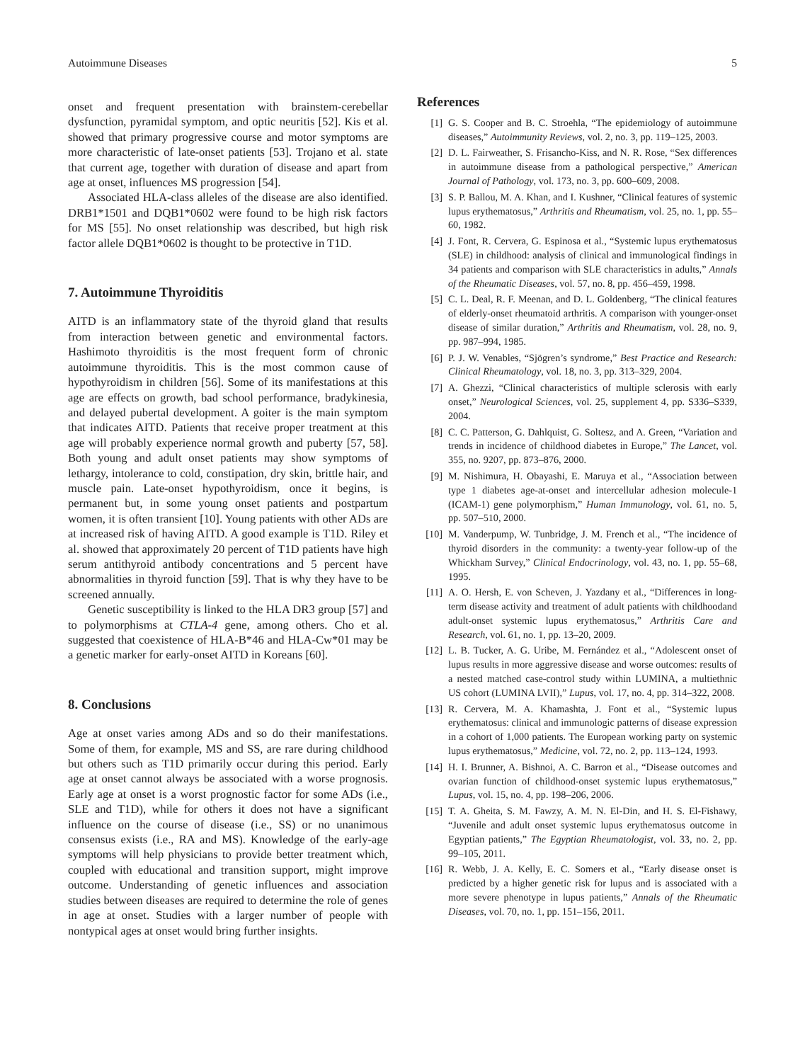Autoimmune Diseases 5
onset and frequent presentation with brainstem-cerebellar dysfunction, pyramidal symptom, and optic neuritis [52]. Kis et al. showed that primary progressive course and motor symptoms are more characteristic of late-onset patients [53]. Trojano et al. state that current age, together with duration of disease and apart from age at onset, influences MS progression [54].
Associated HLA-class alleles of the disease are also identified. DRB1*1501 and DQB1*0602 were found to be high risk factors for MS [55]. No onset relationship was described, but high risk factor allele DQB1*0602 is thought to be protective in T1D.
7. Autoimmune Thyroiditis
AITD is an inflammatory state of the thyroid gland that results from interaction between genetic and environmental factors. Hashimoto thyroiditis is the most frequent form of chronic autoimmune thyroiditis. This is the most common cause of hypothyroidism in children [56]. Some of its manifestations at this age are effects on growth, bad school performance, bradykinesia, and delayed pubertal development. A goiter is the main symptom that indicates AITD. Patients that receive proper treatment at this age will probably experience normal growth and puberty [57, 58]. Both young and adult onset patients may show symptoms of lethargy, intolerance to cold, constipation, dry skin, brittle hair, and muscle pain. Late-onset hypothyroidism, once it begins, is permanent but, in some young onset patients and postpartum women, it is often transient [10]. Young patients with other ADs are at increased risk of having AITD. A good example is T1D. Riley et al. showed that approximately 20 percent of T1D patients have high serum antithyroid antibody concentrations and 5 percent have abnormalities in thyroid function [59]. That is why they have to be screened annually.
Genetic susceptibility is linked to the HLA DR3 group [57] and to polymorphisms at CTLA-4 gene, among others. Cho et al. suggested that coexistence of HLA-B*46 and HLA-Cw*01 may be a genetic marker for early-onset AITD in Koreans [60].
8. Conclusions
Age at onset varies among ADs and so do their manifestations. Some of them, for example, MS and SS, are rare during childhood but others such as T1D primarily occur during this period. Early age at onset cannot always be associated with a worse prognosis. Early age at onset is a worst prognostic factor for some ADs (i.e., SLE and T1D), while for others it does not have a significant influence on the course of disease (i.e., SS) or no unanimous consensus exists (i.e., RA and MS). Knowledge of the early-age symptoms will help physicians to provide better treatment which, coupled with educational and transition support, might improve outcome. Understanding of genetic influences and association studies between diseases are required to determine the role of genes in age at onset. Studies with a larger number of people with nontypical ages at onset would bring further insights.
References
[1] G. S. Cooper and B. C. Stroehla, “The epidemiology of autoimmune diseases,” Autoimmunity Reviews, vol. 2, no. 3, pp. 119–125, 2003.
[2] D. L. Fairweather, S. Frisancho-Kiss, and N. R. Rose, “Sex differences in autoimmune disease from a pathological perspective,” American Journal of Pathology, vol. 173, no. 3, pp. 600–609, 2008.
[3] S. P. Ballou, M. A. Khan, and I. Kushner, “Clinical features of systemic lupus erythematosus,” Arthritis and Rheumatism, vol. 25, no. 1, pp. 55–60, 1982.
[4] J. Font, R. Cervera, G. Espinosa et al., “Systemic lupus erythematosus (SLE) in childhood: analysis of clinical and immunological findings in 34 patients and comparison with SLE characteristics in adults,” Annals of the Rheumatic Diseases, vol. 57, no. 8, pp. 456–459, 1998.
[5] C. L. Deal, R. F. Meenan, and D. L. Goldenberg, “The clinical features of elderly-onset rheumatoid arthritis. A comparison with younger-onset disease of similar duration,” Arthritis and Rheumatism, vol. 28, no. 9, pp. 987–994, 1985.
[6] P. J. W. Venables, “Sjögren’s syndrome,” Best Practice and Research: Clinical Rheumatology, vol. 18, no. 3, pp. 313–329, 2004.
[7] A. Ghezzi, “Clinical characteristics of multiple sclerosis with early onset,” Neurological Sciences, vol. 25, supplement 4, pp. S336–S339, 2004.
[8] C. C. Patterson, G. Dahlquist, G. Soltesz, and A. Green, “Variation and trends in incidence of childhood diabetes in Europe,” The Lancet, vol. 355, no. 9207, pp. 873–876, 2000.
[9] M. Nishimura, H. Obayashi, E. Maruya et al., “Association between type 1 diabetes age-at-onset and intercellular adhesion molecule-1 (ICAM-1) gene polymorphism,” Human Immunology, vol. 61, no. 5, pp. 507–510, 2000.
[10] M. Vanderpump, W. Tunbridge, J. M. French et al., “The incidence of thyroid disorders in the community: a twenty-year follow-up of the Whickham Survey,” Clinical Endocrinology, vol. 43, no. 1, pp. 55–68, 1995.
[11] A. O. Hersh, E. von Scheven, J. Yazdany et al., “Differences in long-term disease activity and treatment of adult patients with childhoodand adult-onset systemic lupus erythematosus,” Arthritis Care and Research, vol. 61, no. 1, pp. 13–20, 2009.
[12] L. B. Tucker, A. G. Uribe, M. Fernández et al., “Adolescent onset of lupus results in more aggressive disease and worse outcomes: results of a nested matched case-control study within LUMINA, a multiethnic US cohort (LUMINA LVII),” Lupus, vol. 17, no. 4, pp. 314–322, 2008.
[13] R. Cervera, M. A. Khamashta, J. Font et al., “Systemic lupus erythematosus: clinical and immunologic patterns of disease expression in a cohort of 1,000 patients. The European working party on systemic lupus erythematosus,” Medicine, vol. 72, no. 2, pp. 113–124, 1993.
[14] H. I. Brunner, A. Bishnoi, A. C. Barron et al., “Disease outcomes and ovarian function of childhood-onset systemic lupus erythematosus,” Lupus, vol. 15, no. 4, pp. 198–206, 2006.
[15] T. A. Gheita, S. M. Fawzy, A. M. N. El-Din, and H. S. El-Fishawy, “Juvenile and adult onset systemic lupus erythematosus outcome in Egyptian patients,” The Egyptian Rheumatologist, vol. 33, no. 2, pp. 99–105, 2011.
[16] R. Webb, J. A. Kelly, E. C. Somers et al., “Early disease onset is predicted by a higher genetic risk for lupus and is associated with a more severe phenotype in lupus patients,” Annals of the Rheumatic Diseases, vol. 70, no. 1, pp. 151–156, 2011.